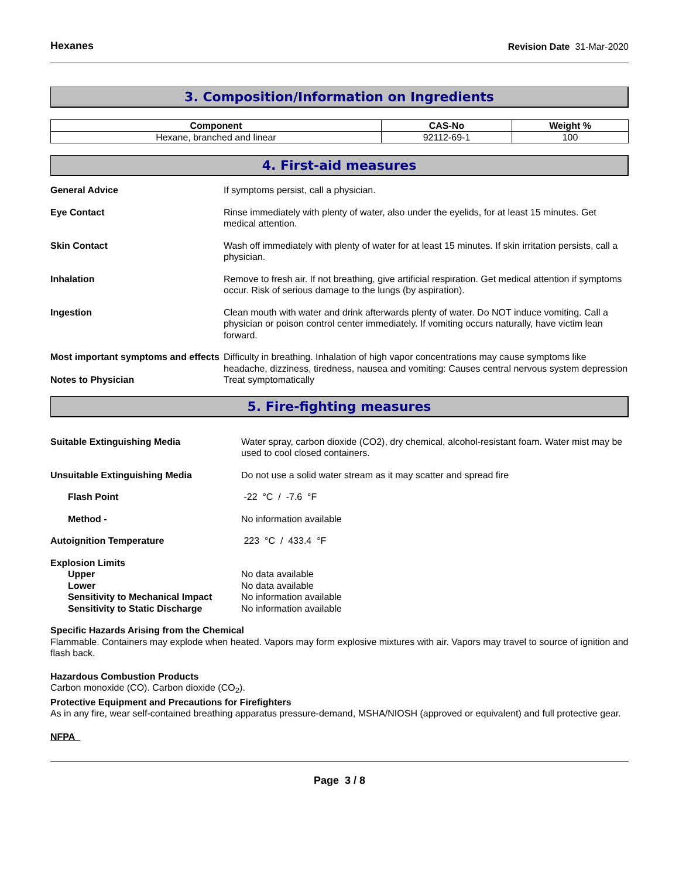Hexanes Revision Date 31-Mar-2020
3. Composition/Information on Ingredients
| Component | CAS-No | Weight % |
| --- | --- | --- |
| Hexane, branched and linear | 92112-69-1 | 100 |
4. First-aid measures
| General Advice | If symptoms persist, call a physician. |
| Eye Contact | Rinse immediately with plenty of water, also under the eyelids, for at least 15 minutes. Get medical attention. |
| Skin Contact | Wash off immediately with plenty of water for at least 15 minutes. If skin irritation persists, call a physician. |
| Inhalation | Remove to fresh air. If not breathing, give artificial respiration. Get medical attention if symptoms occur. Risk of serious damage to the lungs (by aspiration). |
| Ingestion | Clean mouth with water and drink afterwards plenty of water. Do NOT induce vomiting. Call a physician or poison control center immediately. If vomiting occurs naturally, have victim lean forward. |
| Most important symptoms and effects | Difficulty in breathing. Inhalation of high vapor concentrations may cause symptoms like headache, dizziness, tiredness, nausea and vomiting: Causes central nervous system depression |
| Notes to Physician | Treat symptomatically |
5. Fire-fighting measures
| Suitable Extinguishing Media | Water spray, carbon dioxide (CO2), dry chemical, alcohol-resistant foam. Water mist may be used to cool closed containers. |
| Unsuitable Extinguishing Media | Do not use a solid water stream as it may scatter and spread fire |
| Flash Point | -22 °C / -7.6 °F |
| Method - | No information available |
| Autoignition Temperature | 223 °C / 433.4 °F |
| Explosion Limits | |
| Upper | No data available |
| Lower | No data available |
| Sensitivity to Mechanical Impact | No information available |
| Sensitivity to Static Discharge | No information available |
Specific Hazards Arising from the Chemical
Flammable. Containers may explode when heated. Vapors may form explosive mixtures with air. Vapors may travel to source of ignition and flash back.
Hazardous Combustion Products
Carbon monoxide (CO). Carbon dioxide (CO<sub>2</sub>).
Protective Equipment and Precautions for Firefighters
As in any fire, wear self-contained breathing apparatus pressure-demand, MSHA/NIOSH (approved or equivalent) and full protective gear.
NFPA
Page 3 / 8